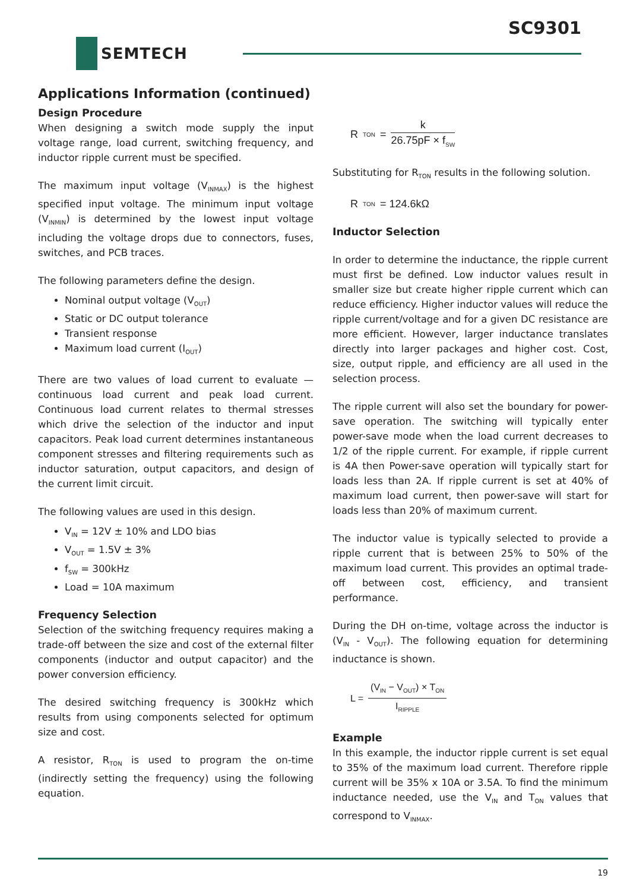SC9301
SEMTECH
Applications Information (continued)
Design Procedure
When designing a switch mode supply the input voltage range, load current, switching frequency, and inductor ripple current must be specified.
The maximum input voltage (V<sub>INMAX</sub>) is the highest specified input voltage. The minimum input voltage (V<sub>INMIN</sub>) is determined by the lowest input voltage including the voltage drops due to connectors, fuses, switches, and PCB traces.
The following parameters define the design.
Nominal output voltage (V<sub>OUT</sub>)
Static or DC output tolerance
Transient response
Maximum load current (I<sub>OUT</sub>)
There are two values of load current to evaluate — continuous load current and peak load current. Continuous load current relates to thermal stresses which drive the selection of the inductor and input capacitors. Peak load current determines instantaneous component stresses and filtering requirements such as inductor saturation, output capacitors, and design of the current limit circuit.
The following values are used in this design.
V<sub>IN</sub> = 12V ± 10% and LDO bias
V<sub>OUT</sub> = 1.5V ± 3%
f<sub>SW</sub> = 300kHz
Load = 10A maximum
Frequency Selection
Selection of the switching frequency requires making a trade-off between the size and cost of the external filter components (inductor and output capacitor) and the power conversion efficiency.
The desired switching frequency is 300kHz which results from using components selected for optimum size and cost.
A resistor, R<sub>TON</sub> is used to program the on-time (indirectly setting the frequency) using the following equation.
R<sub>TON</sub> = k 26.75pF × f<sub>SW</sub>
Substituting for R<sub>TON</sub> results in the following solution.
R<sub>TON</sub> = 124.6kΩ
Inductor Selection
In order to determine the inductance, the ripple current must first be defined. Low inductor values result in smaller size but create higher ripple current which can reduce efficiency. Higher inductor values will reduce the ripple current/voltage and for a given DC resistance are more efficient. However, larger inductance translates directly into larger packages and higher cost. Cost, size, output ripple, and efficiency are all used in the selection process.
The ripple current will also set the boundary for power-save operation. The switching will typically enter power-save mode when the load current decreases to 1/2 of the ripple current. For example, if ripple current is 4A then Power-save operation will typically start for loads less than 2A. If ripple current is set at 40% of maximum load current, then power-save will start for loads less than 20% of maximum current.
The inductor value is typically selected to provide a ripple current that is between 25% to 50% of the maximum load current. This provides an optimal trade-off between cost, efficiency, and transient performance.
During the DH on-time, voltage across the inductor is (V<sub>IN</sub> - V<sub>OUT</sub>). The following equation for determining inductance is shown.
L = (V<sub>IN</sub> − V<sub>OUT</sub>) × T<sub>ON</sub> I<sub>RIPPLE</sub>
Example
In this example, the inductor ripple current is set equal to 35% of the maximum load current. Therefore ripple current will be 35% x 10A or 3.5A. To find the minimum inductance needed, use the V<sub>IN</sub> and T<sub>ON</sub> values that correspond to V<sub>INMAX</sub>.
19